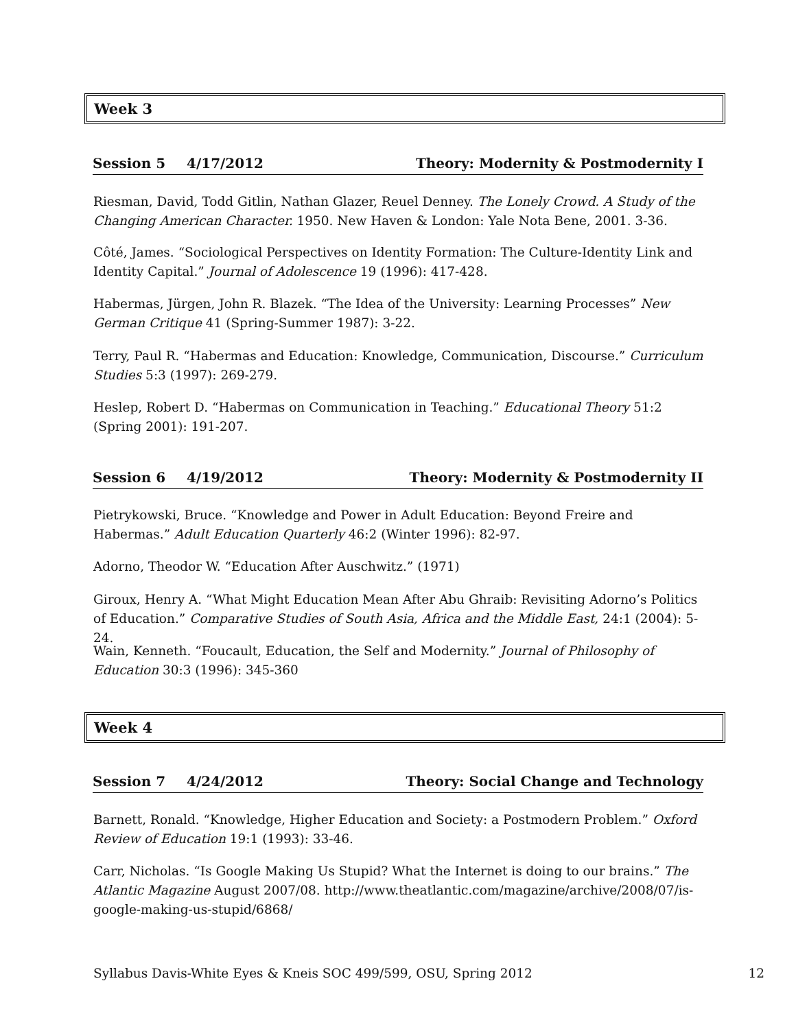Week 3
Session 5 4/17/2012 Theory: Modernity & Postmodernity I
Riesman, David, Todd Gitlin, Nathan Glazer, Reuel Denney. The Lonely Crowd. A Study of the Changing American Character. 1950. New Haven & London: Yale Nota Bene, 2001. 3-36.
Côté, James. “Sociological Perspectives on Identity Formation: The Culture-Identity Link and Identity Capital.” Journal of Adolescence 19 (1996): 417-428.
Habermas, Jürgen, John R. Blazek. “The Idea of the University: Learning Processes” New German Critique 41 (Spring-Summer 1987): 3-22.
Terry, Paul R. “Habermas and Education: Knowledge, Communication, Discourse.” Curriculum Studies 5:3 (1997): 269-279.
Heslep, Robert D. “Habermas on Communication in Teaching.” Educational Theory 51:2 (Spring 2001): 191-207.
Session 6 4/19/2012 Theory: Modernity & Postmodernity II
Pietrykowski, Bruce. “Knowledge and Power in Adult Education: Beyond Freire and Habermas.” Adult Education Quarterly 46:2 (Winter 1996): 82-97.
Adorno, Theodor W. “Education After Auschwitz.” (1971)
Giroux, Henry A. “What Might Education Mean After Abu Ghraib: Revisiting Adorno’s Politics of Education.” Comparative Studies of South Asia, Africa and the Middle East, 24:1 (2004): 5-24.
Wain, Kenneth. “Foucault, Education, the Self and Modernity.” Journal of Philosophy of Education 30:3 (1996): 345-360
Week 4
Session 7 4/24/2012 Theory: Social Change and Technology
Barnett, Ronald. “Knowledge, Higher Education and Society: a Postmodern Problem.” Oxford Review of Education 19:1 (1993): 33-46.
Carr, Nicholas. “Is Google Making Us Stupid? What the Internet is doing to our brains.” The Atlantic Magazine August 2007/08. http://www.theatlantic.com/magazine/archive/2008/07/is-google-making-us-stupid/6868/
Syllabus Davis-White Eyes & Kneis SOC 499/599, OSU, Spring 2012 12